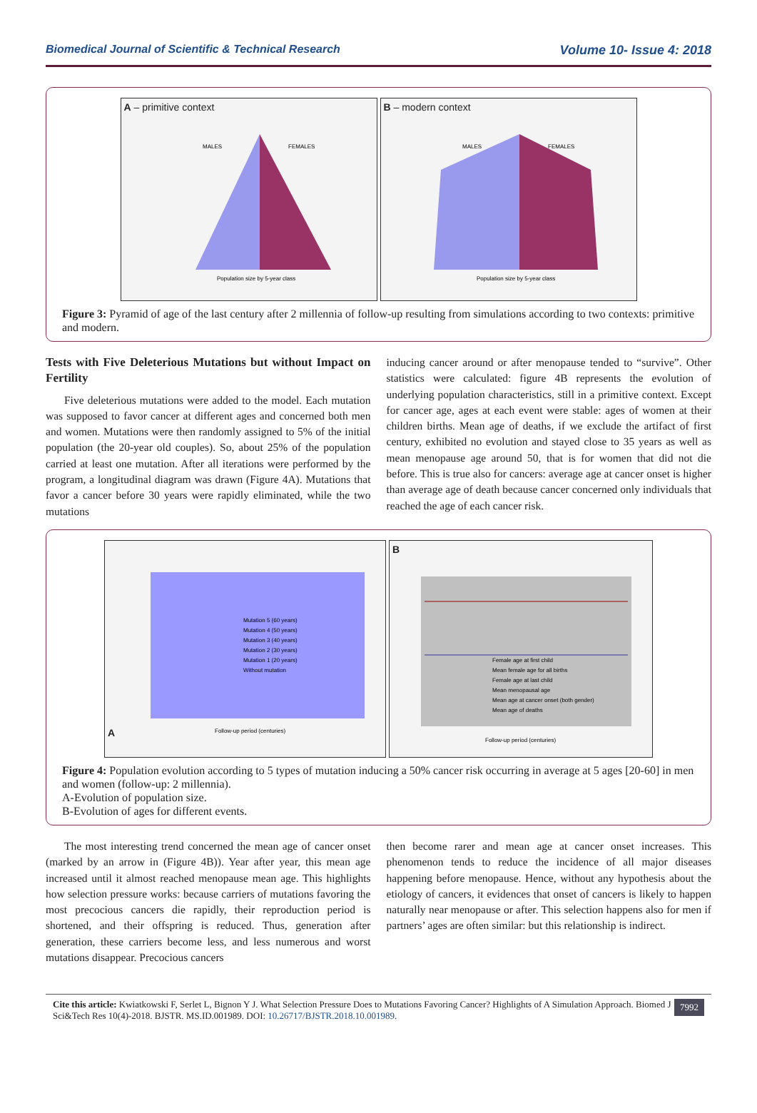Biomedical Journal of Scientific & Technical Research Volume 10- Issue 4: 2018
A – primitive context
MALES
FEMALES
Population size by 5-year class
B – modern context
MALES
FEMALES
Population size by 5-year class
Figure 3: Pyramid of age of the last century after 2 millennia of follow-up resulting from simulations according to two contexts: primitive and modern.
Tests with Five Deleterious Mutations but without Impact on Fertility
Five deleterious mutations were added to the model. Each mutation was supposed to favor cancer at different ages and concerned both men and women. Mutations were then randomly assigned to 5% of the initial population (the 20-year old couples). So, about 25% of the population carried at least one mutation. After all iterations were performed by the program, a longitudinal diagram was drawn (Figure 4A). Mutations that favor a cancer before 30 years were rapidly eliminated, while the two mutations
inducing cancer around or after menopause tended to “survive”. Other statistics were calculated: figure 4B represents the evolution of underlying population characteristics, still in a primitive context. Except for cancer age, ages at each event were stable: ages of women at their children births. Mean age of deaths, if we exclude the artifact of first century, exhibited no evolution and stayed close to 35 years as well as mean menopause age around 50, that is for women that did not die before. This is true also for cancers: average age at cancer onset is higher than average age of death because cancer concerned only individuals that reached the age of each cancer risk.
A
Mutation 5 (60 years)
Mutation 4 (50 years)
Mutation 3 (40 years)
Mutation 2 (30 years)
Mutation 1 (20 years)
Without mutation
Follow-up period (centuries)
B
Female age at first child
Mean female age for all births
Female age at last child
Mean menopausal age
Mean age at cancer onset (both gender)
Mean age of deaths
Follow-up period (centuries)
Figure 4: Population evolution according to 5 types of mutation inducing a 50% cancer risk occurring in average at 5 ages [20-60] in men and women (follow-up: 2 millennia).
A-Evolution of population size.
B-Evolution of ages for different events.
The most interesting trend concerned the mean age of cancer onset (marked by an arrow in (Figure 4B)). Year after year, this mean age increased until it almost reached menopause mean age. This highlights how selection pressure works: because carriers of mutations favoring the most precocious cancers die rapidly, their reproduction period is shortened, and their offspring is reduced. Thus, generation after generation, these carriers become less, and less numerous and worst mutations disappear. Precocious cancers
then become rarer and mean age at cancer onset increases. This phenomenon tends to reduce the incidence of all major diseases happening before menopause. Hence, without any hypothesis about the etiology of cancers, it evidences that onset of cancers is likely to happen naturally near menopause or after. This selection happens also for men if partners’ ages are often similar: but this relationship is indirect.
Cite this article: Kwiatkowski F, Serlet L, Bignon Y J. What Selection Pressure Does to Mutations Favoring Cancer? Highlights of A Simulation Approach. Biomed J Sci&Tech Res 10(4)-2018. BJSTR. MS.ID.001989. DOI: 10.26717/BJSTR.2018.10.001989. 7992